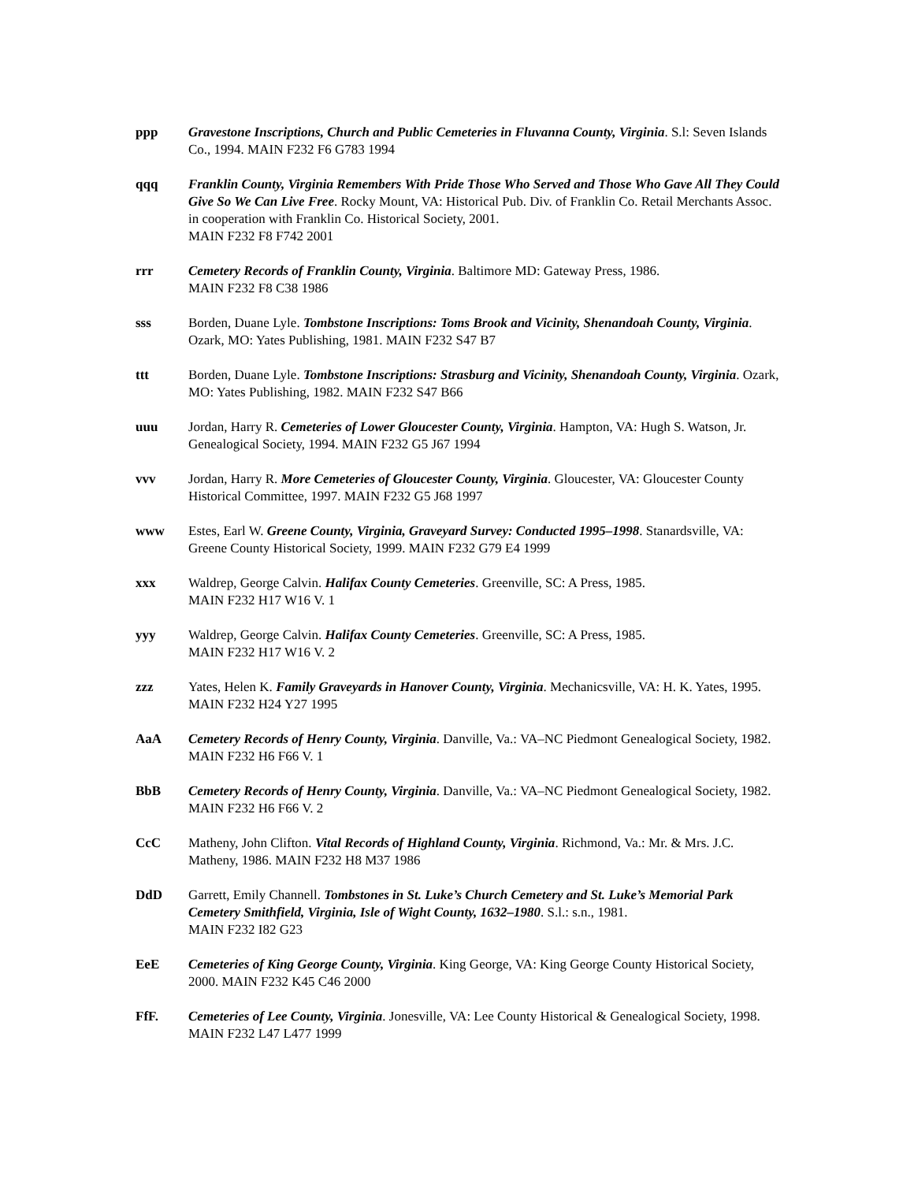ppp Gravestone Inscriptions, Church and Public Cemeteries in Fluvanna County, Virginia. S.l: Seven Islands Co., 1994. MAIN F232 F6 G783 1994
qqq Franklin County, Virginia Remembers With Pride Those Who Served and Those Who Gave All They Could Give So We Can Live Free. Rocky Mount, VA: Historical Pub. Div. of Franklin Co. Retail Merchants Assoc. in cooperation with Franklin Co. Historical Society, 2001.
MAIN F232 F8 F742 2001
rrr Cemetery Records of Franklin County, Virginia. Baltimore MD: Gateway Press, 1986.
MAIN F232 F8 C38 1986
sss Borden, Duane Lyle. Tombstone Inscriptions: Toms Brook and Vicinity, Shenandoah County, Virginia. Ozark, MO: Yates Publishing, 1981. MAIN F232 S47 B7
ttt Borden, Duane Lyle. Tombstone Inscriptions: Strasburg and Vicinity, Shenandoah County, Virginia. Ozark, MO: Yates Publishing, 1982. MAIN F232 S47 B66
uuu Jordan, Harry R. Cemeteries of Lower Gloucester County, Virginia. Hampton, VA: Hugh S. Watson, Jr. Genealogical Society, 1994. MAIN F232 G5 J67 1994
vvv Jordan, Harry R. More Cemeteries of Gloucester County, Virginia. Gloucester, VA: Gloucester County Historical Committee, 1997. MAIN F232 G5 J68 1997
www Estes, Earl W. Greene County, Virginia, Graveyard Survey: Conducted 1995–1998. Stanardsville, VA: Greene County Historical Society, 1999. MAIN F232 G79 E4 1999
xxx Waldrep, George Calvin. Halifax County Cemeteries. Greenville, SC: A Press, 1985.
MAIN F232 H17 W16 V. 1
yyy Waldrep, George Calvin. Halifax County Cemeteries. Greenville, SC: A Press, 1985.
MAIN F232 H17 W16 V. 2
zzz Yates, Helen K. Family Graveyards in Hanover County, Virginia. Mechanicsville, VA: H. K. Yates, 1995. MAIN F232 H24 Y27 1995
AaA Cemetery Records of Henry County, Virginia. Danville, Va.: VA–NC Piedmont Genealogical Society, 1982. MAIN F232 H6 F66 V. 1
BbB Cemetery Records of Henry County, Virginia. Danville, Va.: VA–NC Piedmont Genealogical Society, 1982. MAIN F232 H6 F66 V. 2
CcC Matheny, John Clifton. Vital Records of Highland County, Virginia. Richmond, Va.: Mr. & Mrs. J.C. Matheny, 1986. MAIN F232 H8 M37 1986
DdD Garrett, Emily Channell. Tombstones in St. Luke’s Church Cemetery and St. Luke’s Memorial Park Cemetery Smithfield, Virginia, Isle of Wight County, 1632–1980. S.l.: s.n., 1981.
MAIN F232 I82 G23
EeE Cemeteries of King George County, Virginia. King George, VA: King George County Historical Society, 2000. MAIN F232 K45 C46 2000
FfF. Cemeteries of Lee County, Virginia. Jonesville, VA: Lee County Historical & Genealogical Society, 1998. MAIN F232 L47 L477 1999